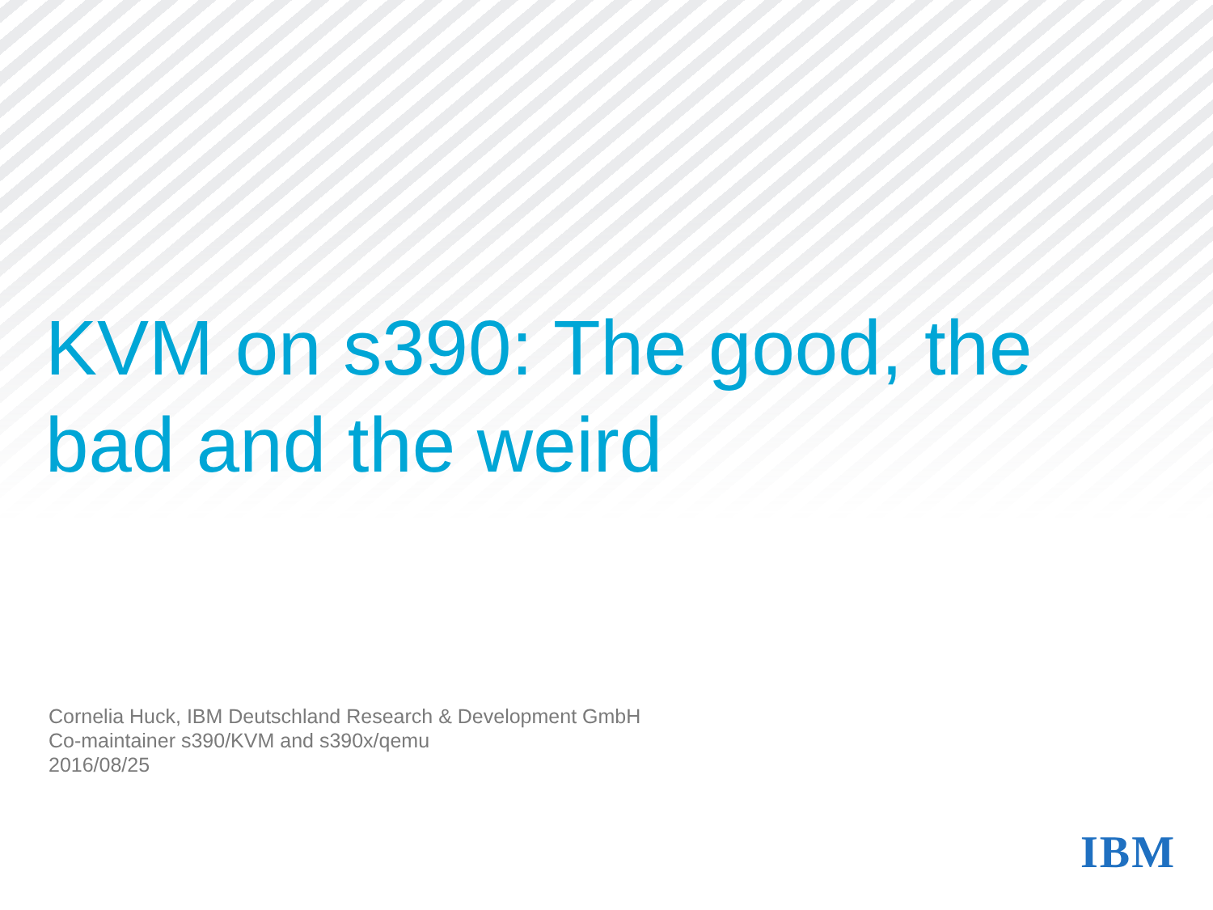KVM on s390: The good, the bad and the weird
Cornelia Huck, IBM Deutschland Research & Development GmbH
Co-maintainer s390/KVM and s390x/qemu
2016/08/25
IBM